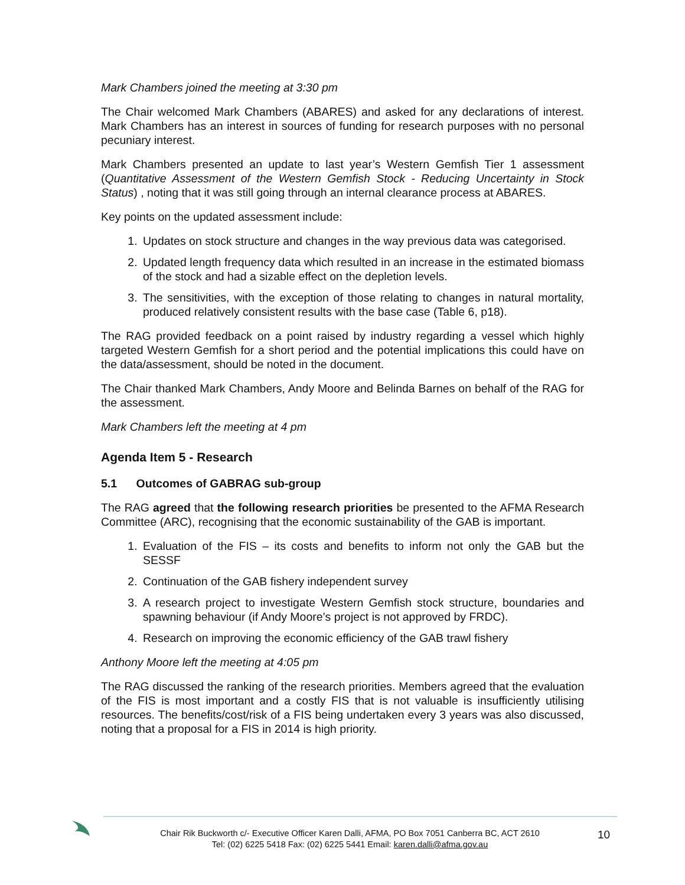Mark Chambers joined the meeting at 3:30 pm
The Chair welcomed Mark Chambers (ABARES) and asked for any declarations of interest. Mark Chambers has an interest in sources of funding for research purposes with no personal pecuniary interest.
Mark Chambers presented an update to last year’s Western Gemfish Tier 1 assessment (Quantitative Assessment of the Western Gemfish Stock - Reducing Uncertainty in Stock Status) , noting that it was still going through an internal clearance process at ABARES.
Key points on the updated assessment include:
1. Updates on stock structure and changes in the way previous data was categorised.
2. Updated length frequency data which resulted in an increase in the estimated biomass of the stock and had a sizable effect on the depletion levels.
3. The sensitivities, with the exception of those relating to changes in natural mortality, produced relatively consistent results with the base case (Table 6, p18).
The RAG provided feedback on a point raised by industry regarding a vessel which highly targeted Western Gemfish for a short period and the potential implications this could have on the data/assessment, should be noted in the document.
The Chair thanked Mark Chambers, Andy Moore and Belinda Barnes on behalf of the RAG for the assessment.
Mark Chambers left the meeting at 4 pm
Agenda Item 5 - Research
5.1 Outcomes of GABRAG sub-group
The RAG agreed that the following research priorities be presented to the AFMA Research Committee (ARC), recognising that the economic sustainability of the GAB is important.
1. Evaluation of the FIS – its costs and benefits to inform not only the GAB but the SESSF
2. Continuation of the GAB fishery independent survey
3. A research project to investigate Western Gemfish stock structure, boundaries and spawning behaviour (if Andy Moore’s project is not approved by FRDC).
4. Research on improving the economic efficiency of the GAB trawl fishery
Anthony Moore left the meeting at 4:05 pm
The RAG discussed the ranking of the research priorities. Members agreed that the evaluation of the FIS is most important and a costly FIS that is not valuable is insufficiently utilising resources. The benefits/cost/risk of a FIS being undertaken every 3 years was also discussed, noting that a proposal for a FIS in 2014 is high priority.
Chair Rik Buckworth c/- Executive Officer Karen Dalli, AFMA, PO Box 7051 Canberra BC, ACT 2610
Tel: (02) 6225 5418 Fax: (02) 6225 5441 Email: karen.dalli@afma.gov.au
10